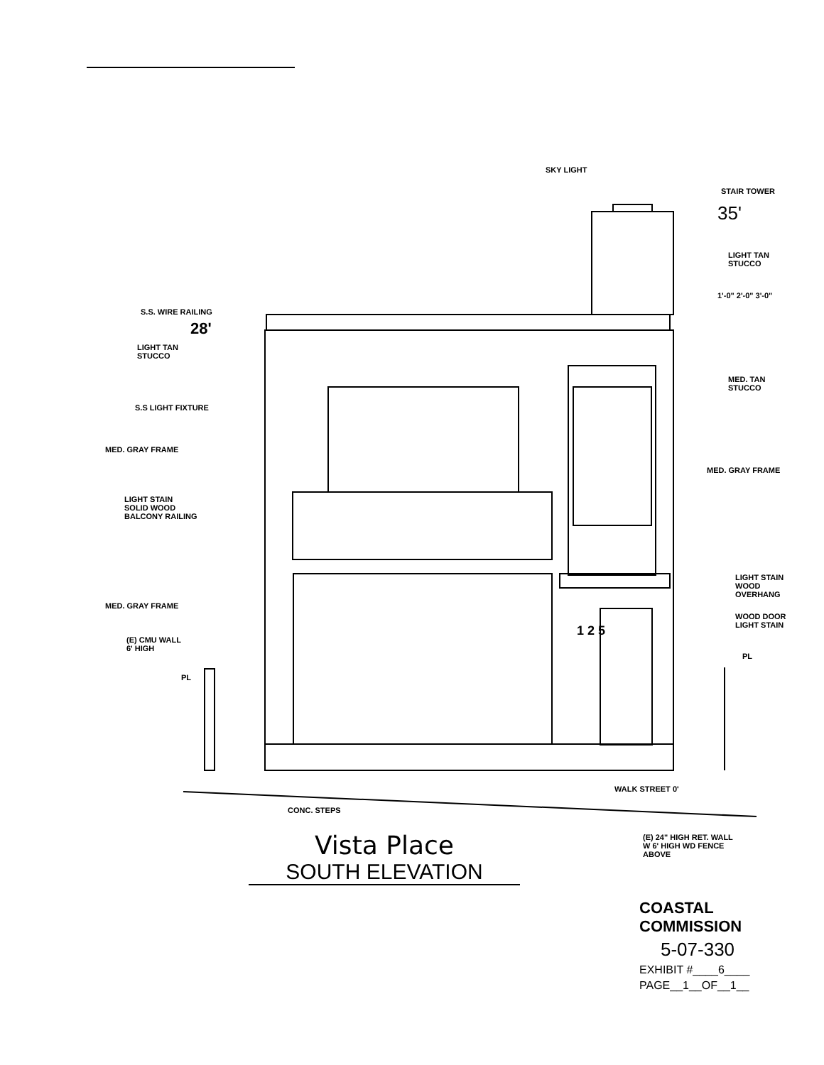SKY LIGHT
STAIR TOWER
35'
LIGHT TAN
STUCCO
S.S. WIRE RAILING
28'
LIGHT TAN
STUCCO
1'-0" 2'-0" 3'-0"
MED. TAN
STUCCO
S.S LIGHT FIXTURE
MED. GRAY FRAME
MED. GRAY FRAME
LIGHT STAIN
SOLID WOOD
BALCONY RAILING
LIGHT STAIN
WOOD
OVERHANG
MED. GRAY FRAME
WOOD DOOR
LIGHT STAIN 1 2 5
(E) CMU WALL
6' HIGH
PL
PL
WALK STREET 0'
CONC. STEPS
(E) 24" HIGH RET. WALL
W 6' HIGH WD FENCE
ABOVE
Vista Place
SOUTH ELEVATION
COASTAL COMMISSION
5-07-330
EXHIBIT #____6____
PAGE__1__OF__1__